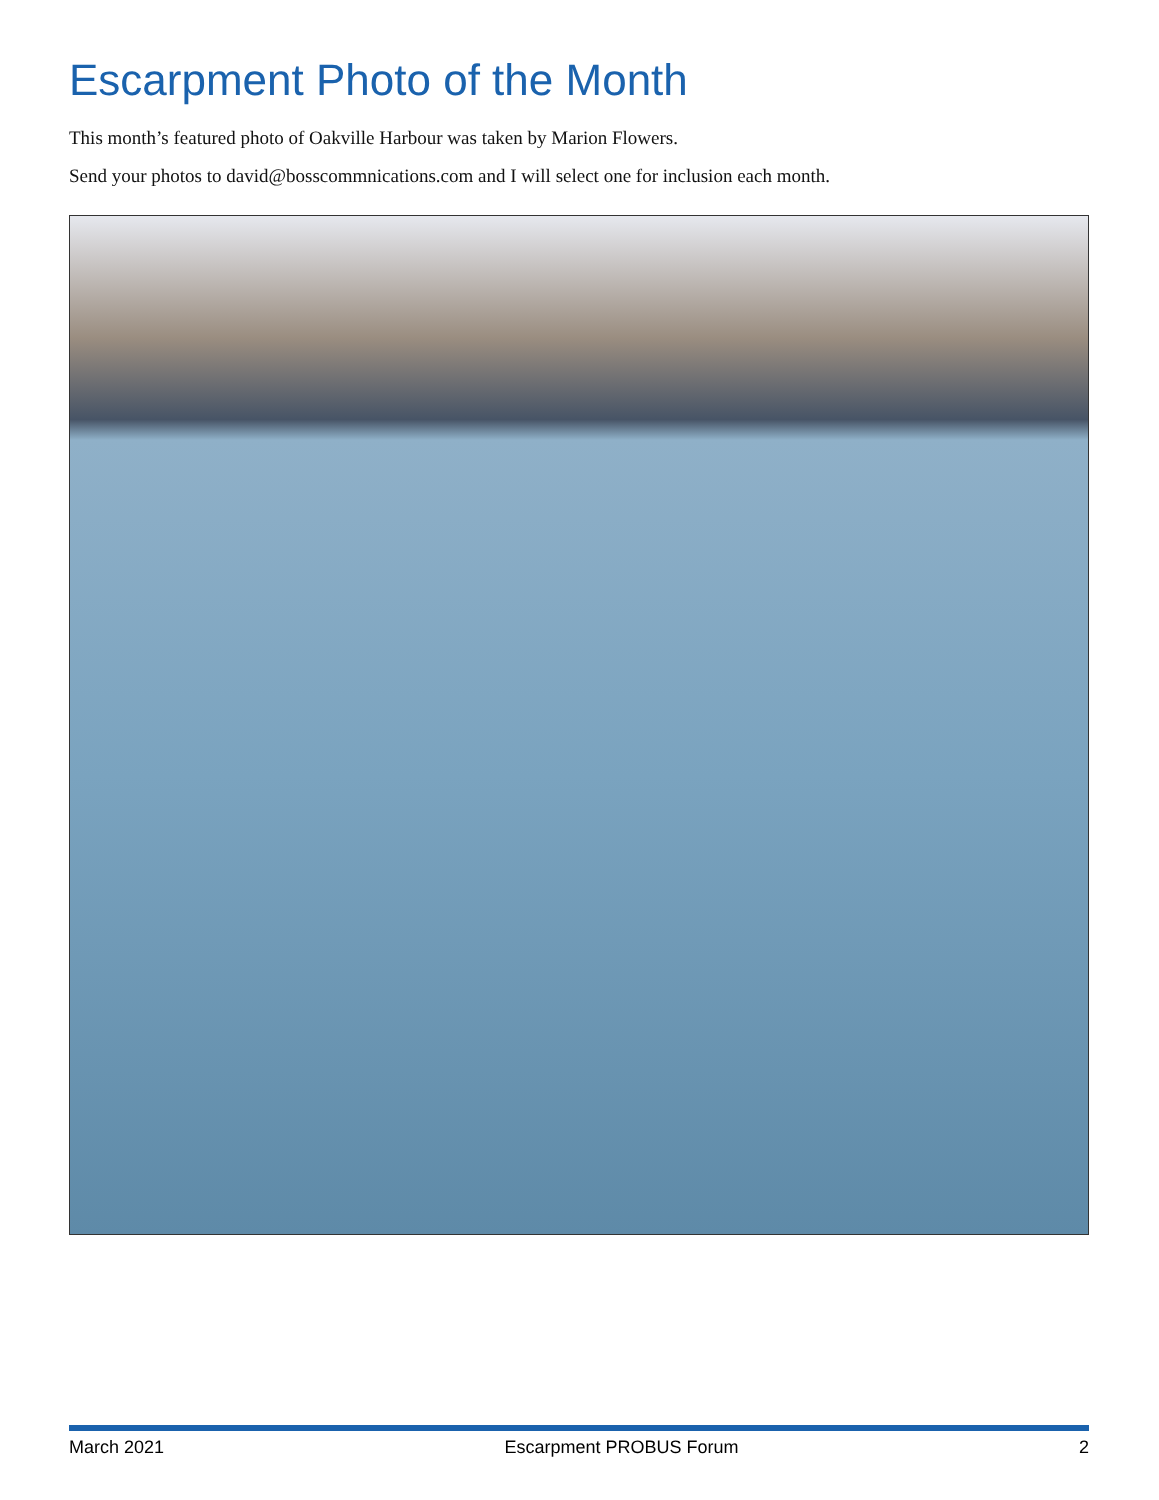Escarpment Photo of the Month
This month’s featured photo of Oakville Harbour was taken by Marion Flowers.
Send your photos to david@bosscommnications.com and I will select one for inclusion each month.
March 2021 Escarpment PROBUS Forum 2